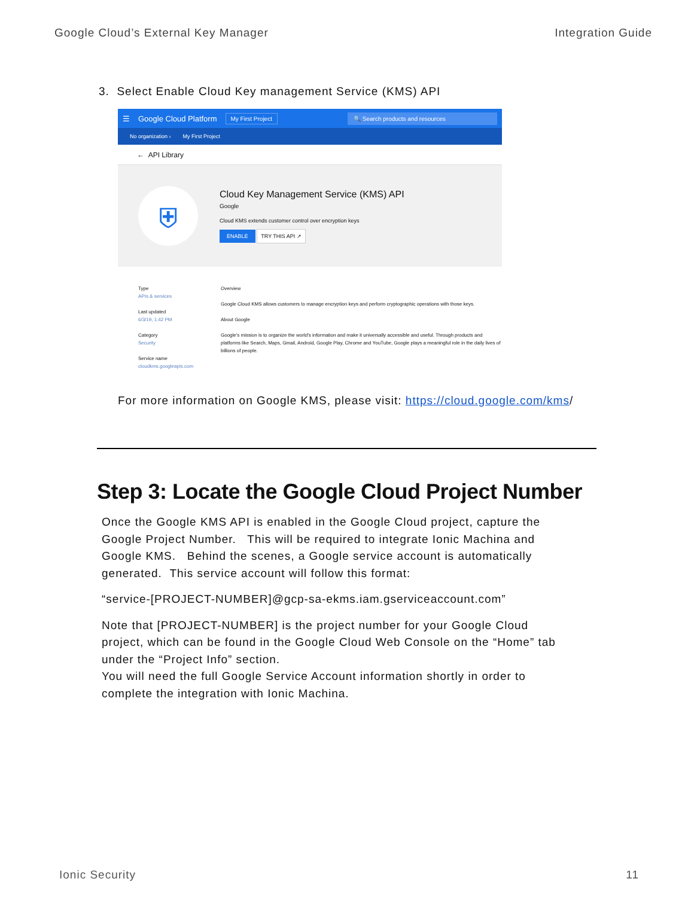Google Cloud’s External Key Manager Integration Guide
3. Select Enable Cloud Key management Service (KMS) API
☰ Google Cloud Platform My First Project 🔍 Search products and resources
No organization › My First Project
← API Library
⛨
Cloud Key Management Service (KMS) API
Google
Cloud KMS extends customer control over encryption keys
ENABLE TRY THIS API ↗
Type
APIs & services
Last updated
6/3/19, 1:42 PM
Category
Security
Service name
cloudkms.googleapis.com
Overview
Google Cloud KMS allows customers to manage encryption keys and perform cryptographic operations with those keys.
About Google
Google's mission is to organize the world's information and make it universally accessible and useful. Through products and platforms like Search, Maps, Gmail, Android, Google Play, Chrome and YouTube, Google plays a meaningful role in the daily lives of billions of people.
For more information on Google KMS, please visit: https://cloud.google.com/kms/
Step 3: Locate the Google Cloud Project Number
Once the Google KMS API is enabled in the Google Cloud project, capture the Google Project Number. This will be required to integrate Ionic Machina and Google KMS. Behind the scenes, a Google service account is automatically generated. This service account will follow this format:
“service-[PROJECT-NUMBER]@gcp-sa-ekms.iam.gserviceaccount.com”
Note that [PROJECT-NUMBER] is the project number for your Google Cloud project, which can be found in the Google Cloud Web Console on the “Home” tab under the “Project Info” section.
You will need the full Google Service Account information shortly in order to complete the integration with Ionic Machina.
Ionic Security 11